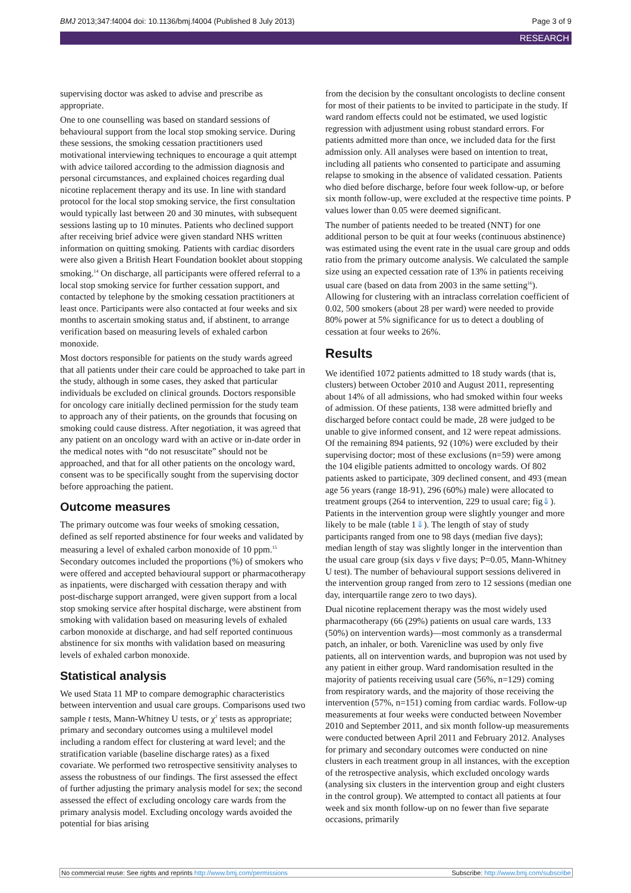BMJ 2013;347:f4004 doi: 10.1136/bmj.f4004 (Published 8 July 2013) Page 3 of 9
RESEARCH
supervising doctor was asked to advise and prescribe as appropriate.
One to one counselling was based on standard sessions of behavioural support from the local stop smoking service. During these sessions, the smoking cessation practitioners used motivational interviewing techniques to encourage a quit attempt with advice tailored according to the admission diagnosis and personal circumstances, and explained choices regarding dual nicotine replacement therapy and its use. In line with standard protocol for the local stop smoking service, the first consultation would typically last between 20 and 30 minutes, with subsequent sessions lasting up to 10 minutes. Patients who declined support after receiving brief advice were given standard NHS written information on quitting smoking. Patients with cardiac disorders were also given a British Heart Foundation booklet about stopping smoking.<sup>14</sup> On discharge, all participants were offered referral to a local stop smoking service for further cessation support, and contacted by telephone by the smoking cessation practitioners at least once. Participants were also contacted at four weeks and six months to ascertain smoking status and, if abstinent, to arrange verification based on measuring levels of exhaled carbon monoxide.
Most doctors responsible for patients on the study wards agreed that all patients under their care could be approached to take part in the study, although in some cases, they asked that particular individuals be excluded on clinical grounds. Doctors responsible for oncology care initially declined permission for the study team to approach any of their patients, on the grounds that focusing on smoking could cause distress. After negotiation, it was agreed that any patient on an oncology ward with an active or in-date order in the medical notes with “do not resuscitate” should not be approached, and that for all other patients on the oncology ward, consent was to be specifically sought from the supervising doctor before approaching the patient.
Outcome measures
The primary outcome was four weeks of smoking cessation, defined as self reported abstinence for four weeks and validated by measuring a level of exhaled carbon monoxide of 10 ppm.<sup>15</sup> Secondary outcomes included the proportions (%) of smokers who were offered and accepted behavioural support or pharmacotherapy as inpatients, were discharged with cessation therapy and with post-discharge support arranged, were given support from a local stop smoking service after hospital discharge, were abstinent from smoking with validation based on measuring levels of exhaled carbon monoxide at discharge, and had self reported continuous abstinence for six months with validation based on measuring levels of exhaled carbon monoxide.
Statistical analysis
We used Stata 11 MP to compare demographic characteristics between intervention and usual care groups. Comparisons used two sample t tests, Mann-Whitney U tests, or χ<sup>2</sup> tests as appropriate; primary and secondary outcomes using a multilevel model including a random effect for clustering at ward level; and the stratification variable (baseline discharge rates) as a fixed covariate. We performed two retrospective sensitivity analyses to assess the robustness of our findings. The first assessed the effect of further adjusting the primary analysis model for sex; the second assessed the effect of excluding oncology care wards from the primary analysis model. Excluding oncology wards avoided the potential for bias arising
from the decision by the consultant oncologists to decline consent for most of their patients to be invited to participate in the study. If ward random effects could not be estimated, we used logistic regression with adjustment using robust standard errors. For patients admitted more than once, we included data for the first admission only. All analyses were based on intention to treat, including all patients who consented to participate and assuming relapse to smoking in the absence of validated cessation. Patients who died before discharge, before four week follow-up, or before six month follow-up, were excluded at the respective time points. P values lower than 0.05 were deemed significant.
The number of patients needed to be treated (NNT) for one additional person to be quit at four weeks (continuous abstinence) was estimated using the event rate in the usual care group and odds ratio from the primary outcome analysis. We calculated the sample size using an expected cessation rate of 13% in patients receiving usual care (based on data from 2003 in the same setting<sup>16</sup>). Allowing for clustering with an intraclass correlation coefficient of 0.02, 500 smokers (about 28 per ward) were needed to provide 80% power at 5% significance for us to detect a doubling of cessation at four weeks to 26%.
Results
We identified 1072 patients admitted to 18 study wards (that is, clusters) between October 2010 and August 2011, representing about 14% of all admissions, who had smoked within four weeks of admission. Of these patients, 138 were admitted briefly and discharged before contact could be made, 28 were judged to be unable to give informed consent, and 12 were repeat admissions. Of the remaining 894 patients, 92 (10%) were excluded by their supervising doctor; most of these exclusions (n=59) were among the 104 eligible patients admitted to oncology wards. Of 802 patients asked to participate, 309 declined consent, and 493 (mean age 56 years (range 18-91), 296 (60%) male) were allocated to treatment groups (264 to intervention, 229 to usual care; fig⇓). Patients in the intervention group were slightly younger and more likely to be male (table 1⇓). The length of stay of study participants ranged from one to 98 days (median five days); median length of stay was slightly longer in the intervention than the usual care group (six days v five days; P=0.05, Mann-Whitney U test). The number of behavioural support sessions delivered in the intervention group ranged from zero to 12 sessions (median one day, interquartile range zero to two days).
Dual nicotine replacement therapy was the most widely used pharmacotherapy (66 (29%) patients on usual care wards, 133 (50%) on intervention wards)—most commonly as a transdermal patch, an inhaler, or both. Varenicline was used by only five patients, all on intervention wards, and bupropion was not used by any patient in either group. Ward randomisation resulted in the majority of patients receiving usual care (56%, n=129) coming from respiratory wards, and the majority of those receiving the intervention (57%, n=151) coming from cardiac wards. Follow-up measurements at four weeks were conducted between November 2010 and September 2011, and six month follow-up measurements were conducted between April 2011 and February 2012. Analyses for primary and secondary outcomes were conducted on nine clusters in each treatment group in all instances, with the exception of the retrospective analysis, which excluded oncology wards (analysing six clusters in the intervention group and eight clusters in the control group). We attempted to contact all patients at four week and six month follow-up on no fewer than five separate occasions, primarily
No commercial reuse: See rights and reprints http://www.bmj.com/permissions Subscribe: http://www.bmj.com/subscribe